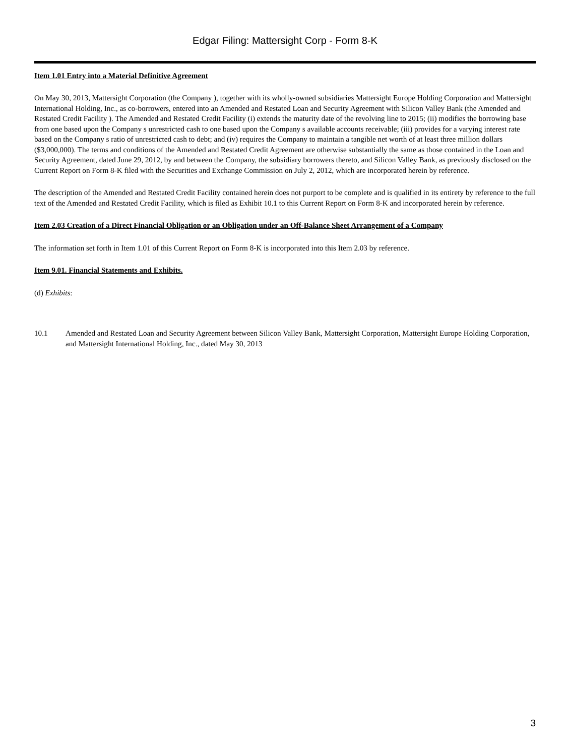Edgar Filing: Mattersight Corp - Form 8-K
Item 1.01 Entry into a Material Definitive Agreement
On May 30, 2013, Mattersight Corporation (the Company ), together with its wholly-owned subsidiaries Mattersight Europe Holding Corporation and Mattersight International Holding, Inc., as co-borrowers, entered into an Amended and Restated Loan and Security Agreement with Silicon Valley Bank (the Amended and Restated Credit Facility ). The Amended and Restated Credit Facility (i) extends the maturity date of the revolving line to 2015; (ii) modifies the borrowing base from one based upon the Company s unrestricted cash to one based upon the Company s available accounts receivable; (iii) provides for a varying interest rate based on the Company s ratio of unrestricted cash to debt; and (iv) requires the Company to maintain a tangible net worth of at least three million dollars ($3,000,000). The terms and conditions of the Amended and Restated Credit Agreement are otherwise substantially the same as those contained in the Loan and Security Agreement, dated June 29, 2012, by and between the Company, the subsidiary borrowers thereto, and Silicon Valley Bank, as previously disclosed on the Current Report on Form 8-K filed with the Securities and Exchange Commission on July 2, 2012, which are incorporated herein by reference.
The description of the Amended and Restated Credit Facility contained herein does not purport to be complete and is qualified in its entirety by reference to the full text of the Amended and Restated Credit Facility, which is filed as Exhibit 10.1 to this Current Report on Form 8-K and incorporated herein by reference.
Item 2.03 Creation of a Direct Financial Obligation or an Obligation under an Off-Balance Sheet Arrangement of a Company
The information set forth in Item 1.01 of this Current Report on Form 8-K is incorporated into this Item 2.03 by reference.
Item 9.01. Financial Statements and Exhibits.
(d) Exhibits:
10.1 Amended and Restated Loan and Security Agreement between Silicon Valley Bank, Mattersight Corporation, Mattersight Europe Holding Corporation, and Mattersight International Holding, Inc., dated May 30, 2013
3